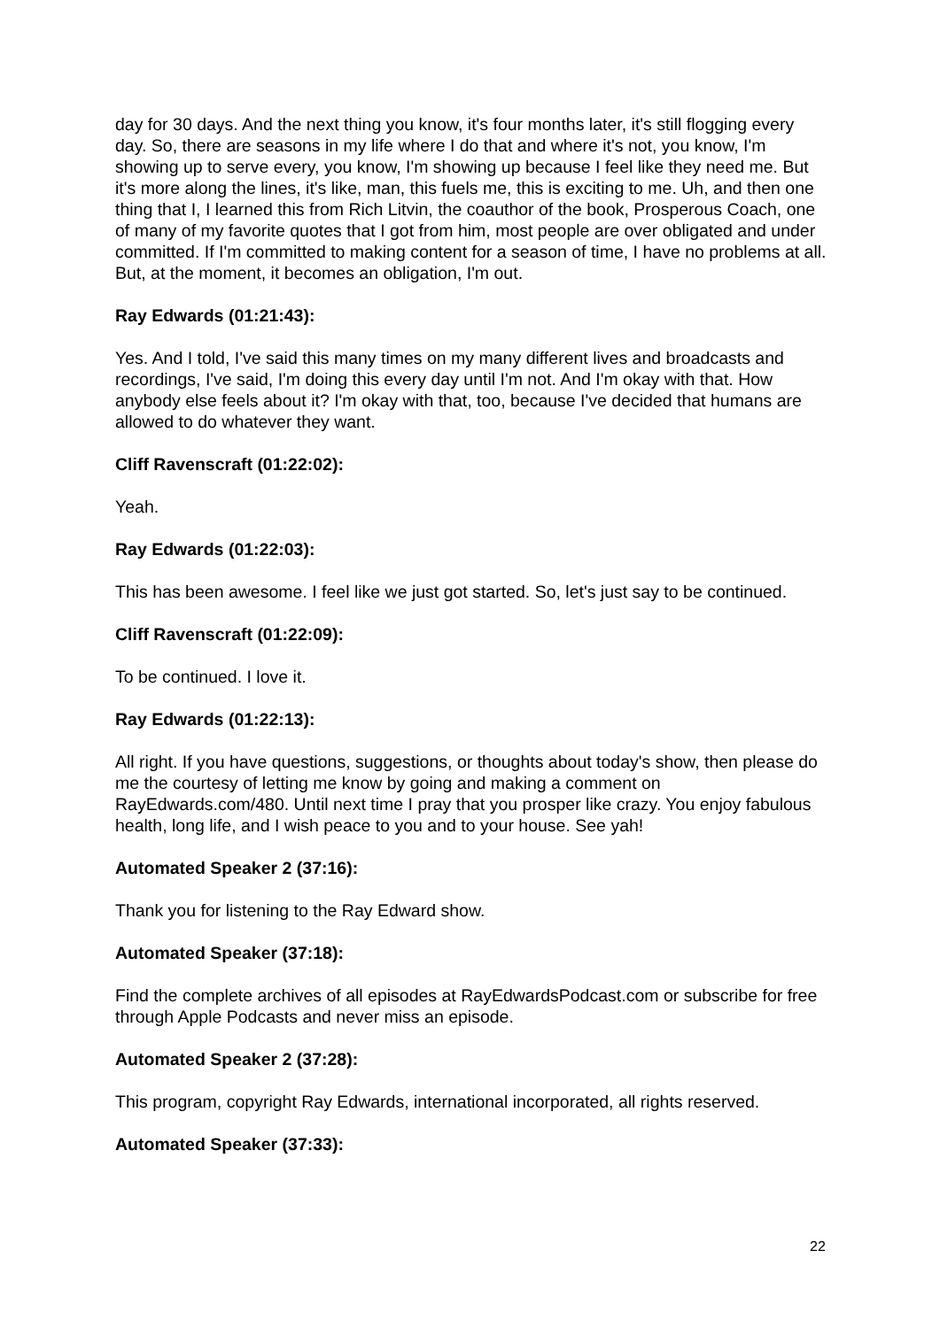day for 30 days. And the next thing you know, it's four months later, it's still flogging every day. So, there are seasons in my life where I do that and where it's not, you know, I'm showing up to serve every, you know, I'm showing up because I feel like they need me. But it's more along the lines, it's like, man, this fuels me, this is exciting to me. Uh, and then one thing that I, I learned this from Rich Litvin, the coauthor of the book, Prosperous Coach, one of many of my favorite quotes that I got from him, most people are over obligated and under committed. If I'm committed to making content for a season of time, I have no problems at all. But, at the moment, it becomes an obligation, I'm out.
Ray Edwards (01:21:43):
Yes. And I told, I've said this many times on my many different lives and broadcasts and recordings, I've said, I'm doing this every day until I'm not. And I'm okay with that. How anybody else feels about it? I'm okay with that, too, because I've decided that humans are allowed to do whatever they want.
Cliff Ravenscraft (01:22:02):
Yeah.
Ray Edwards (01:22:03):
This has been awesome. I feel like we just got started. So, let's just say to be continued.
Cliff Ravenscraft (01:22:09):
To be continued. I love it.
Ray Edwards (01:22:13):
All right. If you have questions, suggestions, or thoughts about today's show, then please do me the courtesy of letting me know by going and making a comment on RayEdwards.com/480. Until next time I pray that you prosper like crazy. You enjoy fabulous health, long life, and I wish peace to you and to your house. See yah!
Automated Speaker 2 (37:16):
Thank you for listening to the Ray Edward show.
Automated Speaker (37:18):
Find the complete archives of all episodes at RayEdwardsPodcast.com or subscribe for free through Apple Podcasts and never miss an episode.
Automated Speaker 2 (37:28):
This program, copyright Ray Edwards, international incorporated, all rights reserved.
Automated Speaker (37:33):
22